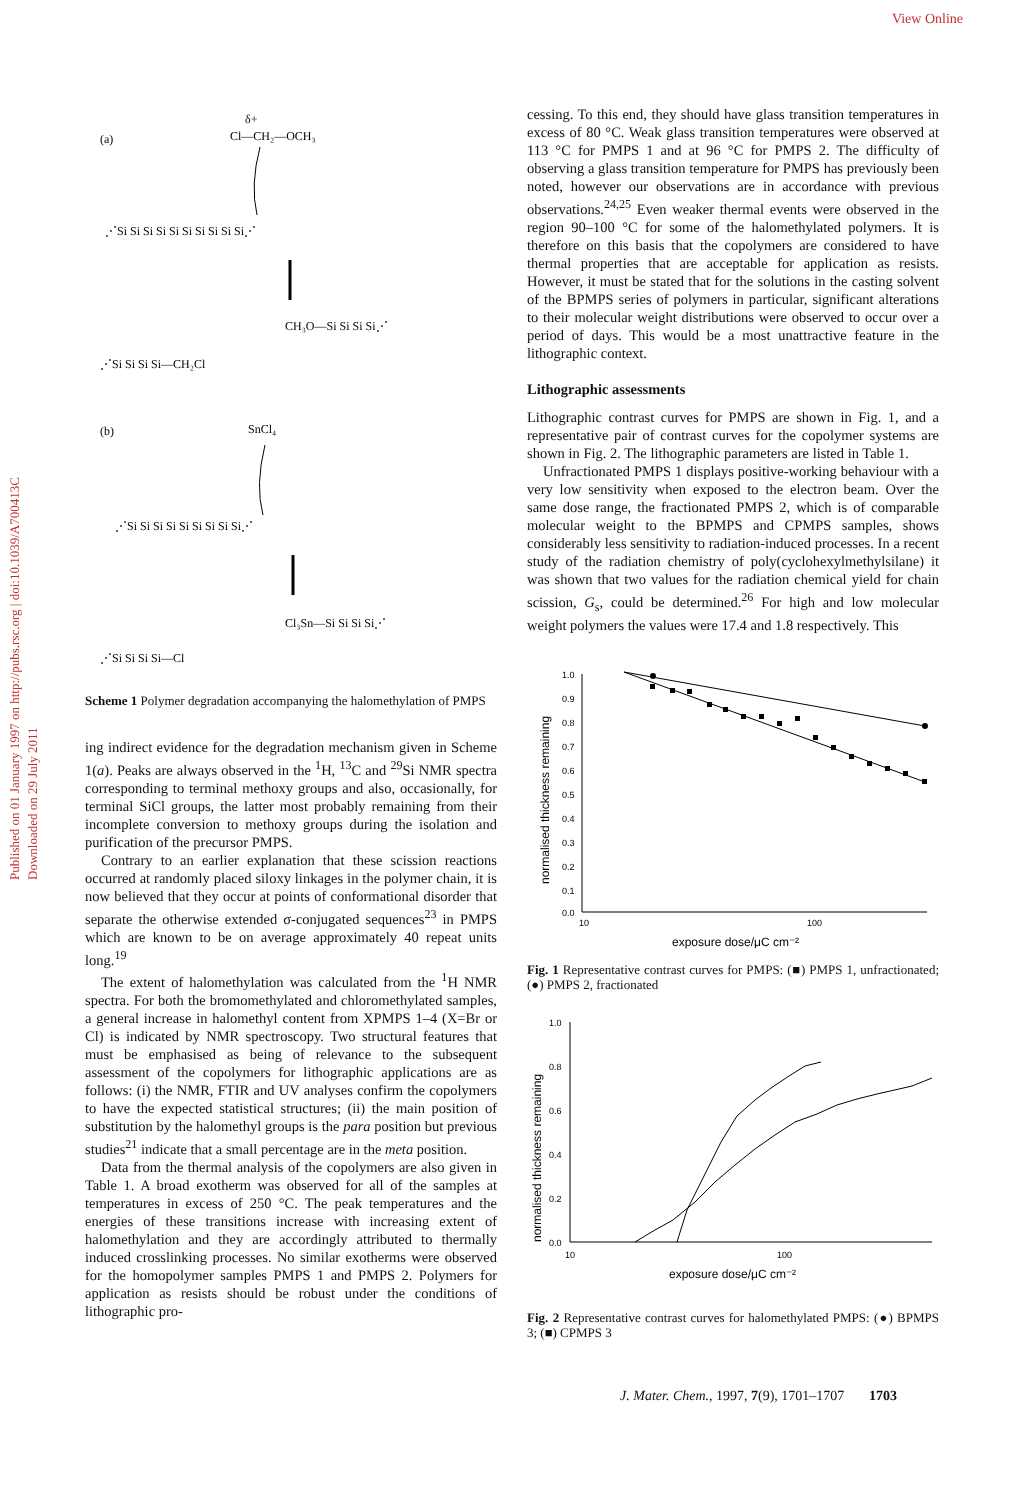View Online
Published on 01 January 1997 on http://pubs.rsc.org | doi:10.1039/A700413C Downloaded on 29 July 2011
(a)
δ+
Cl—CH₂—OCH₃
⋰Si Si Si Si Si Si Si Si Si Si⋰
CH₃O—Si Si Si Si⋰
⋰Si Si Si Si—CH₂Cl
(b)
SnCl₄
⋰Si Si Si Si Si Si Si Si Si⋰
Cl₃Sn—Si Si Si Si⋰
⋰Si Si Si Si—Cl
Scheme 1 Polymer degradation accompanying the halomethylation of PMPS
ing indirect evidence for the degradation mechanism given in Scheme 1(a). Peaks are always observed in the <sup>1</sup>H, <sup>13</sup>C and <sup>29</sup>Si NMR spectra corresponding to terminal methoxy groups and also, occasionally, for terminal SiCl groups, the latter most probably remaining from their incomplete conversion to methoxy groups during the isolation and purification of the precursor PMPS.
Contrary to an earlier explanation that these scission reactions occurred at randomly placed siloxy linkages in the polymer chain, it is now believed that they occur at points of conformational disorder that separate the otherwise extended σ-conjugated sequences<sup>23</sup> in PMPS which are known to be on average approximately 40 repeat units long.<sup>19</sup>
The extent of halomethylation was calculated from the <sup>1</sup>H NMR spectra. For both the bromomethylated and chloromethylated samples, a general increase in halomethyl content from XPMPS 1–4 (X=Br or Cl) is indicated by NMR spectroscopy. Two structural features that must be emphasised as being of relevance to the subsequent assessment of the copolymers for lithographic applications are as follows: (i) the NMR, FTIR and UV analyses confirm the copolymers to have the expected statistical structures; (ii) the main position of substitution by the halomethyl groups is the para position but previous studies<sup>21</sup> indicate that a small percentage are in the meta position.
Data from the thermal analysis of the copolymers are also given in Table 1. A broad exotherm was observed for all of the samples at temperatures in excess of 250 °C. The peak temperatures and the energies of these transitions increase with increasing extent of halomethylation and they are accordingly attributed to thermally induced crosslinking processes. No similar exotherms were observed for the homopolymer samples PMPS 1 and PMPS 2. Polymers for application as resists should be robust under the conditions of lithographic pro-
cessing. To this end, they should have glass transition temperatures in excess of 80 °C. Weak glass transition temperatures were observed at 113 °C for PMPS 1 and at 96 °C for PMPS 2. The difficulty of observing a glass transition temperature for PMPS has previously been noted, however our observations are in accordance with previous observations.<sup>24,25</sup> Even weaker thermal events were observed in the region 90–100 °C for some of the halomethylated polymers. It is therefore on this basis that the copolymers are considered to have thermal properties that are acceptable for application as resists. However, it must be stated that for the solutions in the casting solvent of the BPMPS series of polymers in particular, significant alterations to their molecular weight distributions were observed to occur over a period of days. This would be a most unattractive feature in the lithographic context.
Lithographic assessments
Lithographic contrast curves for PMPS are shown in Fig. 1, and a representative pair of contrast curves for the copolymer systems are shown in Fig. 2. The lithographic parameters are listed in Table 1.
Unfractionated PMPS 1 displays positive-working behaviour with a very low sensitivity when exposed to the electron beam. Over the same dose range, the fractionated PMPS 2, which is of comparable molecular weight to the BPMPS and CPMPS samples, shows considerably less sensitivity to radiation-induced processes. In a recent study of the radiation chemistry of poly(cyclohexylmethylsilane) it was shown that two values for the radiation chemical yield for chain scission, G<sub>s</sub>, could be determined.<sup>26</sup> For high and low molecular weight polymers the values were 17.4 and 1.8 respectively. This
normalised thickness remaining
1.0
0.9
0.8
0.7
0.6
0.5
0.4
0.3
0.2
0.1
0.0
10
100
exposure dose/μC cm⁻²
Fig. 1 Representative contrast curves for PMPS: (■) PMPS 1, unfractionated; (●) PMPS 2, fractionated
normalised thickness remaining
1.0
0.8
0.6
0.4
0.2
0.0
10
100
exposure dose/μC cm⁻²
Fig. 2 Representative contrast curves for halomethylated PMPS: (●) BPMPS 3; (■) CPMPS 3
J. Mater. Chem., 1997, 7(9), 1701–1707 1703